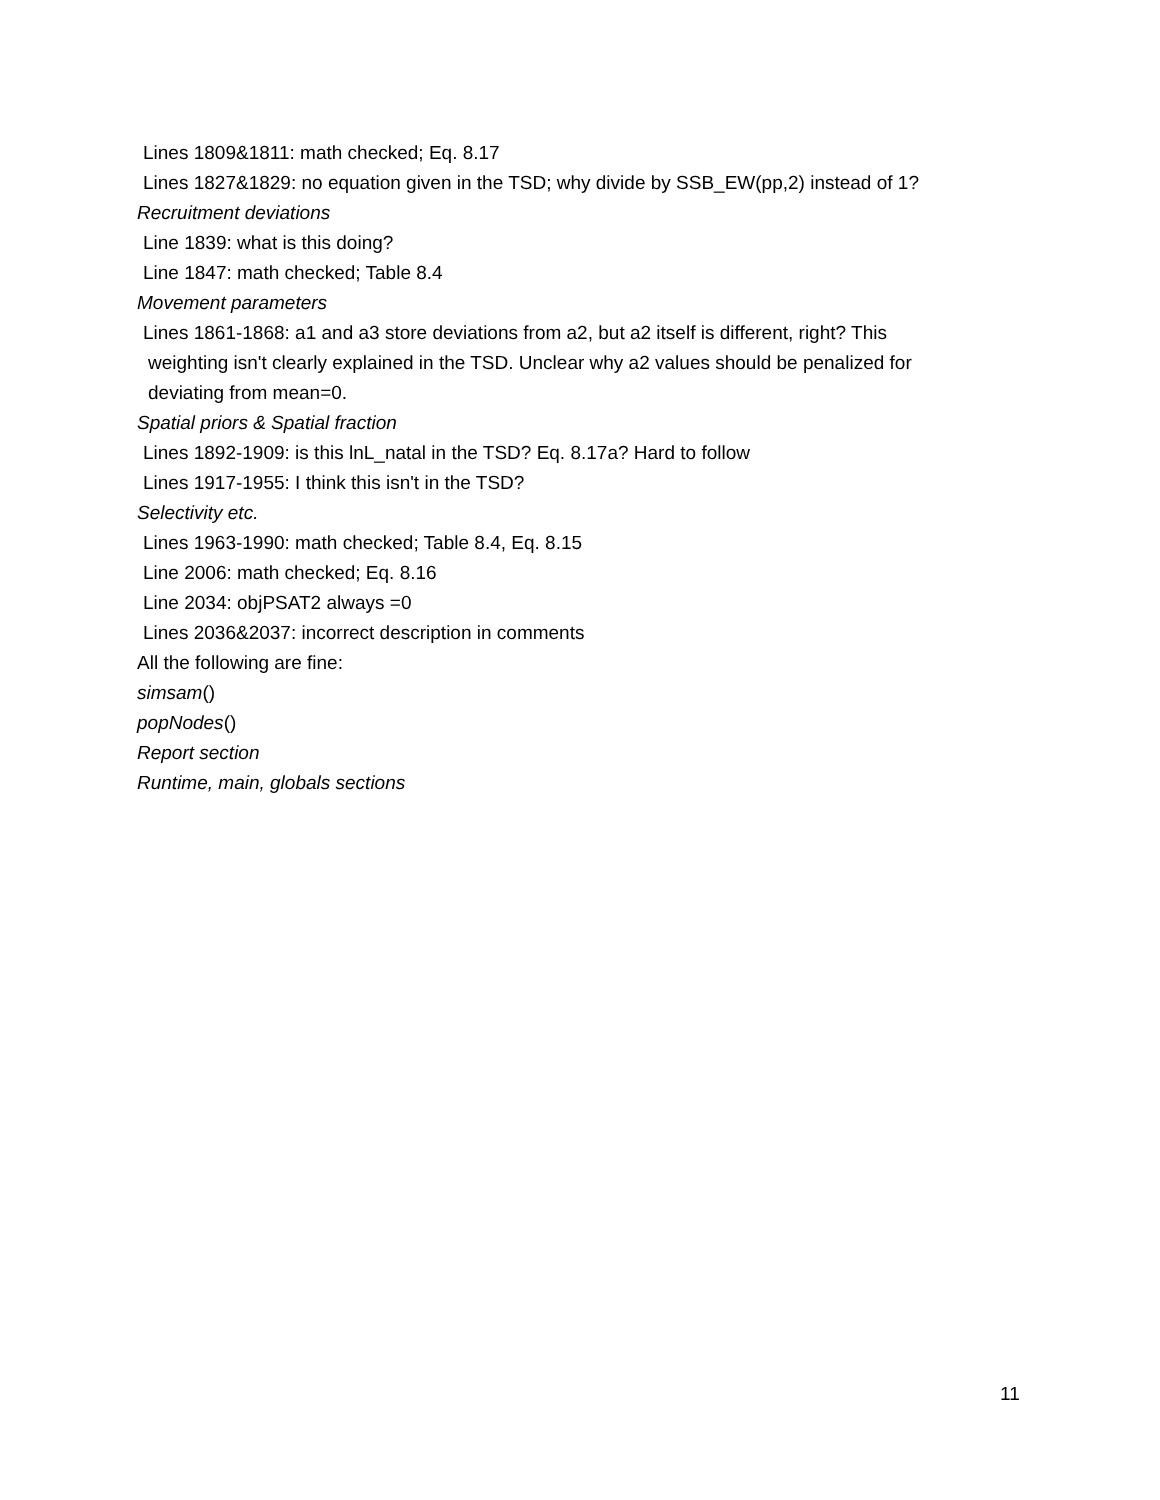Lines 1809&1811: math checked; Eq. 8.17
Lines 1827&1829: no equation given in the TSD; why divide by SSB_EW(pp,2) instead of 1?
Recruitment deviations
Line 1839: what is this doing?
Line 1847: math checked; Table 8.4
Movement parameters
Lines 1861-1868: a1 and a3 store deviations from a2, but a2 itself is different, right? This
weighting isn't clearly explained in the TSD. Unclear why a2 values should be penalized for
deviating from mean=0.
Spatial priors & Spatial fraction
Lines 1892-1909: is this lnL_natal in the TSD? Eq. 8.17a? Hard to follow
Lines 1917-1955: I think this isn't in the TSD?
Selectivity etc.
Lines 1963-1990: math checked; Table 8.4, Eq. 8.15
Line 2006: math checked; Eq. 8.16
Line 2034: objPSAT2 always =0
Lines 2036&2037: incorrect description in comments
All the following are fine:
simsam()
popNodes()
Report section
Runtime, main, globals sections
11